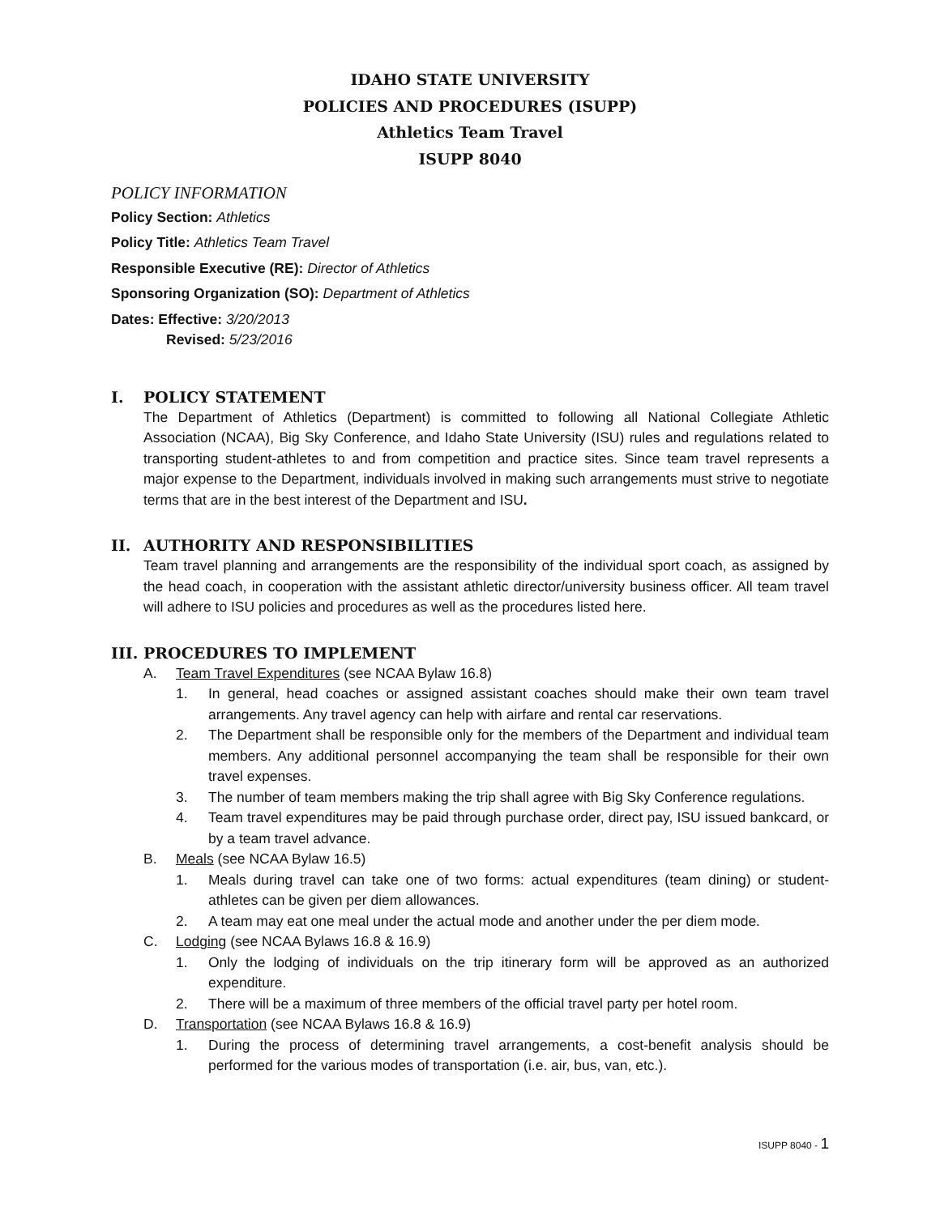IDAHO STATE UNIVERSITY
POLICIES AND PROCEDURES (ISUPP)
Athletics Team Travel
ISUPP 8040
POLICY INFORMATION
Policy Section: Athletics
Policy Title: Athletics Team Travel
Responsible Executive (RE): Director of Athletics
Sponsoring Organization (SO): Department of Athletics
Dates: Effective: 3/20/2013
Revised: 5/23/2016
I. POLICY STATEMENT
The Department of Athletics (Department) is committed to following all National Collegiate Athletic Association (NCAA), Big Sky Conference, and Idaho State University (ISU) rules and regulations related to transporting student-athletes to and from competition and practice sites. Since team travel represents a major expense to the Department, individuals involved in making such arrangements must strive to negotiate terms that are in the best interest of the Department and ISU.
II. AUTHORITY AND RESPONSIBILITIES
Team travel planning and arrangements are the responsibility of the individual sport coach, as assigned by the head coach, in cooperation with the assistant athletic director/university business officer. All team travel will adhere to ISU policies and procedures as well as the procedures listed here.
III. PROCEDURES TO IMPLEMENT
A. Team Travel Expenditures (see NCAA Bylaw 16.8)
1. In general, head coaches or assigned assistant coaches should make their own team travel arrangements. Any travel agency can help with airfare and rental car reservations.
2. The Department shall be responsible only for the members of the Department and individual team members. Any additional personnel accompanying the team shall be responsible for their own travel expenses.
3. The number of team members making the trip shall agree with Big Sky Conference regulations.
4. Team travel expenditures may be paid through purchase order, direct pay, ISU issued bankcard, or by a team travel advance.
B. Meals (see NCAA Bylaw 16.5)
1. Meals during travel can take one of two forms: actual expenditures (team dining) or student-athletes can be given per diem allowances.
2. A team may eat one meal under the actual mode and another under the per diem mode.
C. Lodging (see NCAA Bylaws 16.8 & 16.9)
1. Only the lodging of individuals on the trip itinerary form will be approved as an authorized expenditure.
2. There will be a maximum of three members of the official travel party per hotel room.
D. Transportation (see NCAA Bylaws 16.8 & 16.9)
1. During the process of determining travel arrangements, a cost-benefit analysis should be performed for the various modes of transportation (i.e. air, bus, van, etc.).
ISUPP 8040 - 1